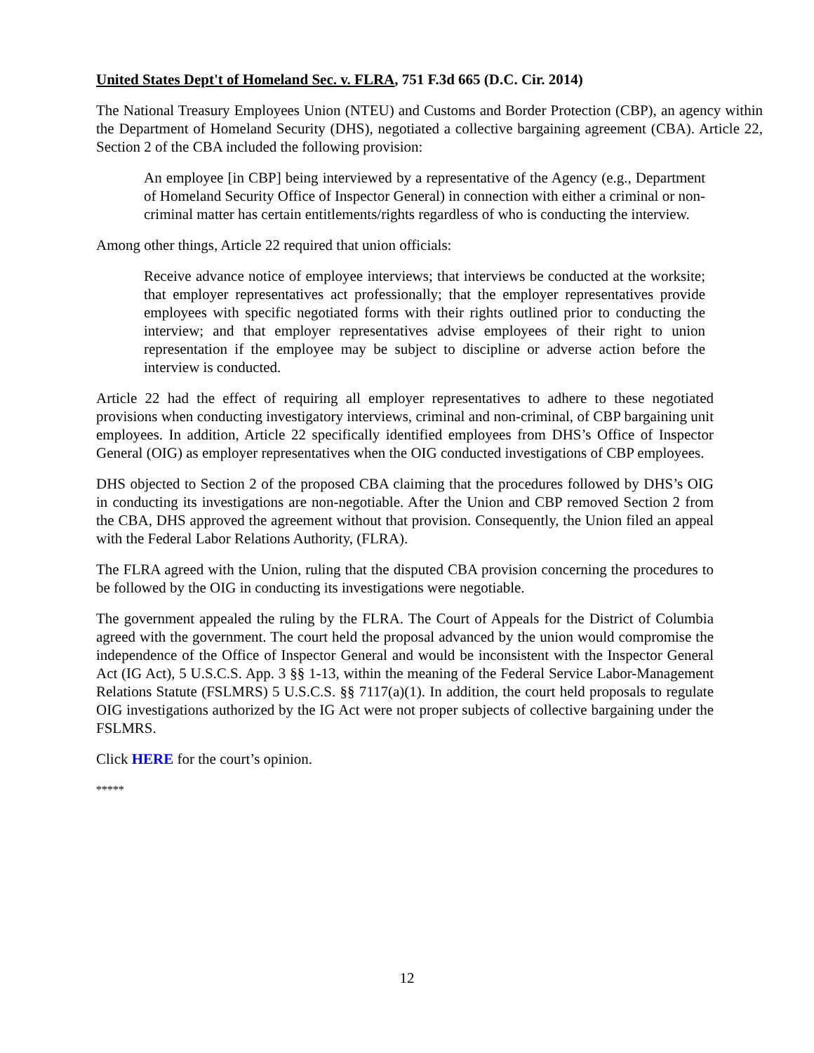United States Dept't of Homeland Sec. v. FLRA, 751 F.3d 665 (D.C. Cir. 2014)
The National Treasury Employees Union (NTEU) and Customs and Border Protection (CBP), an agency within the Department of Homeland Security (DHS), negotiated a collective bargaining agreement (CBA). Article 22, Section 2 of the CBA included the following provision:
An employee [in CBP] being interviewed by a representative of the Agency (e.g., Department of Homeland Security Office of Inspector General) in connection with either a criminal or non-criminal matter has certain entitlements/rights regardless of who is conducting the interview.
Among other things, Article 22 required that union officials:
Receive advance notice of employee interviews; that interviews be conducted at the worksite; that employer representatives act professionally; that the employer representatives provide employees with specific negotiated forms with their rights outlined prior to conducting the interview; and that employer representatives advise employees of their right to union representation if the employee may be subject to discipline or adverse action before the interview is conducted.
Article 22 had the effect of requiring all employer representatives to adhere to these negotiated provisions when conducting investigatory interviews, criminal and non-criminal, of CBP bargaining unit employees. In addition, Article 22 specifically identified employees from DHS’s Office of Inspector General (OIG) as employer representatives when the OIG conducted investigations of CBP employees.
DHS objected to Section 2 of the proposed CBA claiming that the procedures followed by DHS’s OIG in conducting its investigations are non-negotiable. After the Union and CBP removed Section 2 from the CBA, DHS approved the agreement without that provision. Consequently, the Union filed an appeal with the Federal Labor Relations Authority, (FLRA).
The FLRA agreed with the Union, ruling that the disputed CBA provision concerning the procedures to be followed by the OIG in conducting its investigations were negotiable.
The government appealed the ruling by the FLRA. The Court of Appeals for the District of Columbia agreed with the government. The court held the proposal advanced by the union would compromise the independence of the Office of Inspector General and would be inconsistent with the Inspector General Act (IG Act), 5 U.S.C.S. App. 3 §§ 1-13, within the meaning of the Federal Service Labor-Management Relations Statute (FSLMRS) 5 U.S.C.S. §§ 7117(a)(1). In addition, the court held proposals to regulate OIG investigations authorized by the IG Act were not proper subjects of collective bargaining under the FSLMRS.
Click HERE for the court’s opinion.
*****
12